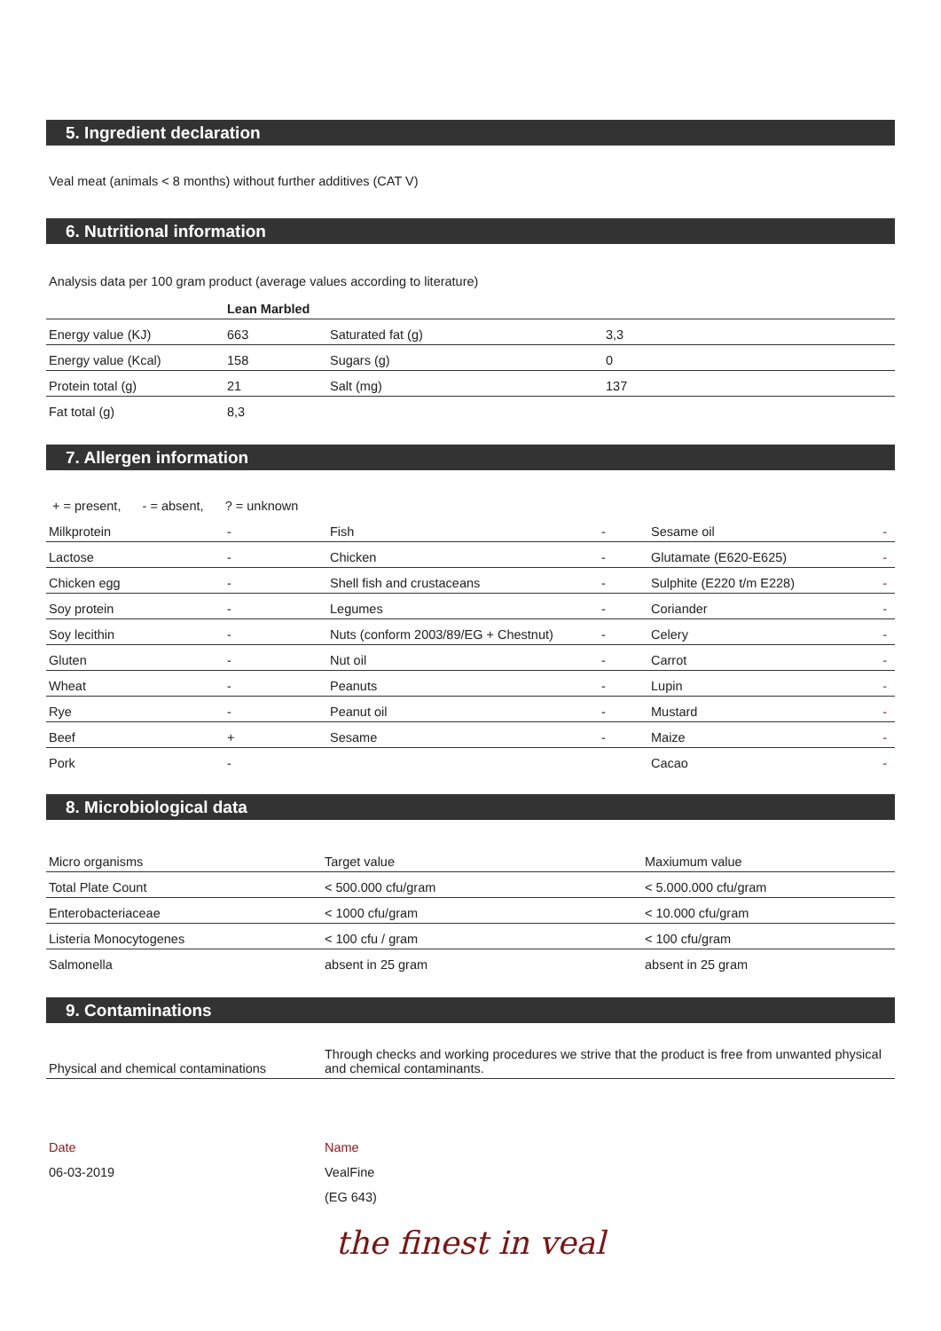5. Ingredient declaration
Veal meat (animals < 8 months) without further additives (CAT V)
6. Nutritional information
Analysis data per 100 gram product (average values according to literature)
| | Lean Marbled | | |
| --- | --- | --- | --- |
| Energy value (KJ) | 663 | Saturated fat (g) | 3,3 |
| Energy value (Kcal) | 158 | Sugars (g) | 0 |
| Protein total (g) | 21 | Salt (mg) | 137 |
| Fat total (g) | 8,3 | | |
7. Allergen information
+ = present, - = absent, ? = unknown
| Milkprotein | - | Fish | - | Sesame oil | - |
| Lactose | - | Chicken | - | Glutamate (E620-E625) | - |
| Chicken egg | - | Shell fish and crustaceans | - | Sulphite (E220 t/m E228) | - |
| Soy protein | - | Legumes | - | Coriander | - |
| Soy lecithin | - | Nuts (conform 2003/89/EG + Chestnut) | - | Celery | - |
| Gluten | - | Nut oil | - | Carrot | - |
| Wheat | - | Peanuts | - | Lupin | - |
| Rye | - | Peanut oil | - | Mustard | - |
| Beef | + | Sesame | - | Maize | - |
| Pork | - | | | Cacao | - |
8. Microbiological data
| Micro organisms | Target value | Maxiumum value |
| Total Plate Count | < 500.000 cfu/gram | < 5.000.000 cfu/gram |
| Enterobacteriaceae | < 1000 cfu/gram | < 10.000 cfu/gram |
| Listeria Monocytogenes | < 100 cfu / gram | < 100 cfu/gram |
| Salmonella | absent in 25 gram | absent in 25 gram |
9. Contaminations
| Physical and chemical contaminations | Through checks and working procedures we strive that the product is free from unwanted physical and chemical contaminants. |
| Date | Name |
| 06-03-2019 | VealFine |
| | (EG 643) |
the finest in veal